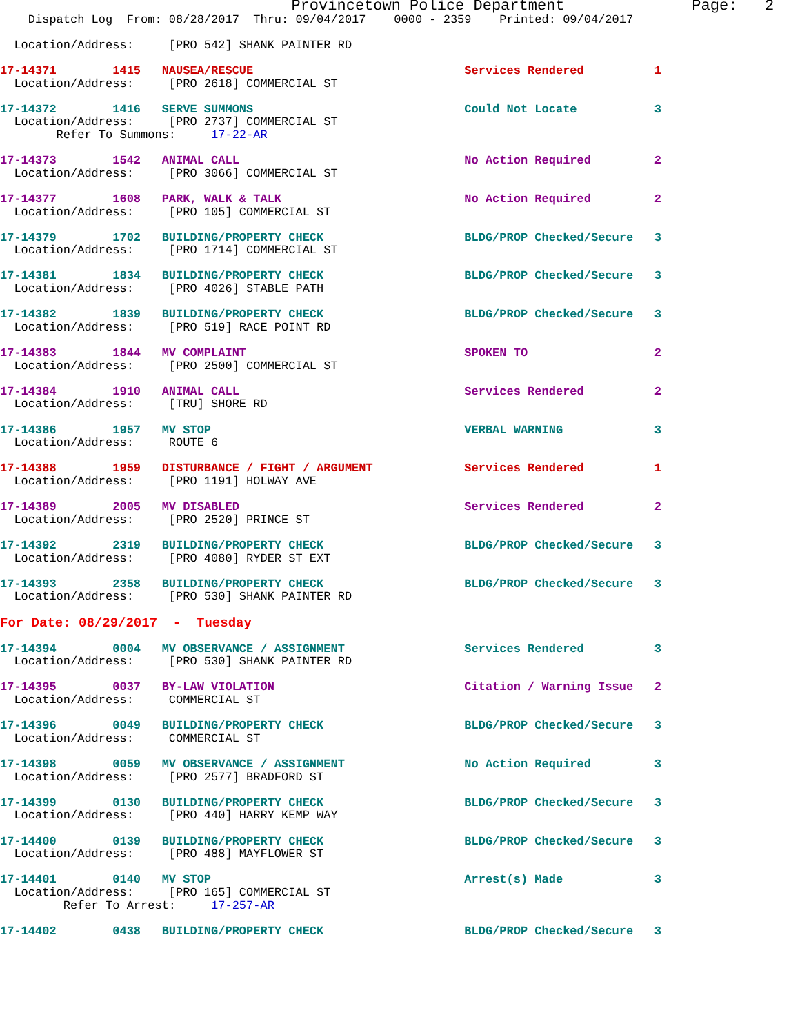Provincetown Police Department              Page:   2
    Dispatch Log  From: 08/28/2017  Thru: 09/04/2017    0000 - 2359    Printed: 09/04/2017

  Location/Address:     [PRO 542] SHANK PAINTER RD

17-14371        1415   NAUSEA/RESCUE                              Services Rendered          1
  Location/Address:     [PRO 2618] COMMERCIAL ST

17-14372        1416   SERVE SUMMONS                              Could Not Locate           3
  Location/Address:     [PRO 2737] COMMERCIAL ST
        Refer To Summons:     17-22-AR

17-14373        1542   ANIMAL CALL                                No Action Required         2
  Location/Address:     [PRO 3066] COMMERCIAL ST

17-14377        1608   PARK, WALK & TALK                          No Action Required         2
  Location/Address:     [PRO 105] COMMERCIAL ST

17-14379        1702   BUILDING/PROPERTY CHECK                    BLDG/PROP Checked/Secure   3
  Location/Address:     [PRO 1714] COMMERCIAL ST

17-14381        1834   BUILDING/PROPERTY CHECK                    BLDG/PROP Checked/Secure   3
  Location/Address:     [PRO 4026] STABLE PATH

17-14382        1839   BUILDING/PROPERTY CHECK                    BLDG/PROP Checked/Secure   3
  Location/Address:     [PRO 519] RACE POINT RD

17-14383        1844   MV COMPLAINT                               SPOKEN TO                  2
  Location/Address:     [PRO 2500] COMMERCIAL ST

17-14384        1910   ANIMAL CALL                                Services Rendered          2
  Location/Address:     [TRU] SHORE RD

17-14386        1957   MV STOP                                    VERBAL WARNING             3
  Location/Address:     ROUTE 6

17-14388        1959   DISTURBANCE / FIGHT / ARGUMENT             Services Rendered          1
  Location/Address:     [PRO 1191] HOLWAY AVE

17-14389        2005   MV DISABLED                                Services Rendered          2
  Location/Address:     [PRO 2520] PRINCE ST

17-14392        2319   BUILDING/PROPERTY CHECK                    BLDG/PROP Checked/Secure   3
  Location/Address:     [PRO 4080] RYDER ST EXT

17-14393        2358   BUILDING/PROPERTY CHECK                    BLDG/PROP Checked/Secure   3
  Location/Address:     [PRO 530] SHANK PAINTER RD

For Date: 08/29/2017  -  Tuesday

17-14394        0004   MV OBSERVANCE / ASSIGNMENT                 Services Rendered          3
  Location/Address:     [PRO 530] SHANK PAINTER RD

17-14395        0037   BY-LAW VIOLATION                           Citation / Warning Issue   2
  Location/Address:     COMMERCIAL ST

17-14396        0049   BUILDING/PROPERTY CHECK                    BLDG/PROP Checked/Secure   3
  Location/Address:     COMMERCIAL ST

17-14398        0059   MV OBSERVANCE / ASSIGNMENT                 No Action Required         3
  Location/Address:     [PRO 2577] BRADFORD ST

17-14399        0130   BUILDING/PROPERTY CHECK                    BLDG/PROP Checked/Secure   3
  Location/Address:     [PRO 440] HARRY KEMP WAY

17-14400        0139   BUILDING/PROPERTY CHECK                    BLDG/PROP Checked/Secure   3
  Location/Address:     [PRO 488] MAYFLOWER ST

17-14401        0140   MV STOP                                    Arrest(s) Made             3
  Location/Address:     [PRO 165] COMMERCIAL ST
         Refer To Arrest:     17-257-AR

17-14402        0438   BUILDING/PROPERTY CHECK                    BLDG/PROP Checked/Secure   3